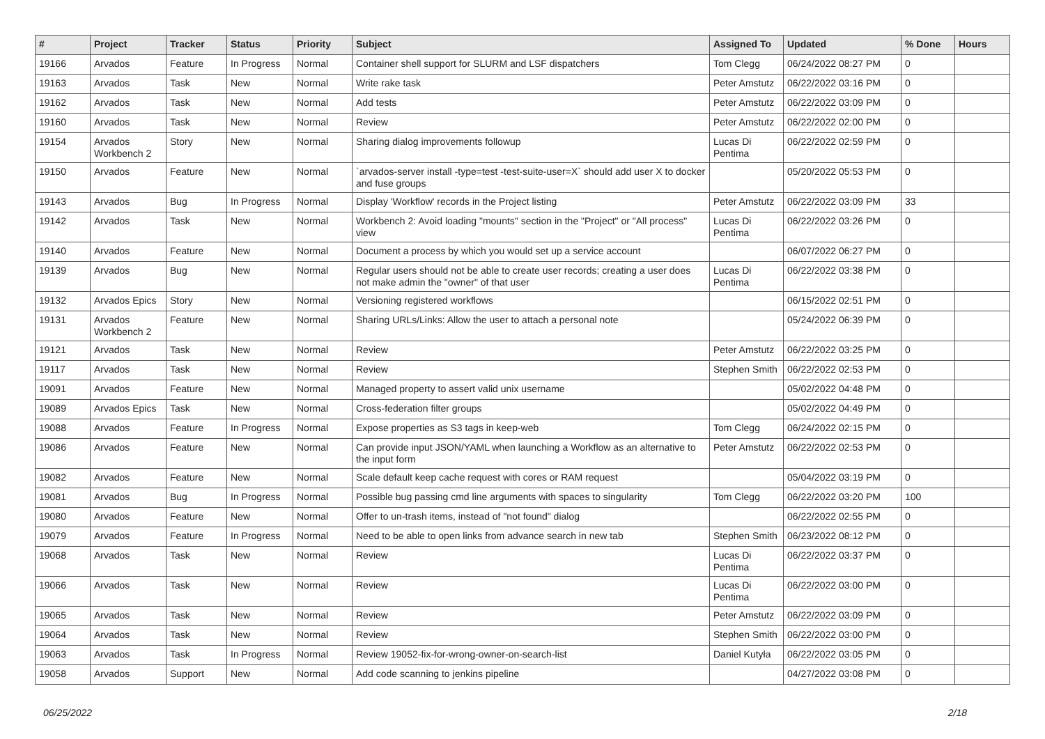| # | Project | Tracker | Status | Priority | Subject | Assigned To | Updated | % Done | Hours |
| --- | --- | --- | --- | --- | --- | --- | --- | --- | --- |
| 19166 | Arvados | Feature | In Progress | Normal | Container shell support for SLURM and LSF dispatchers | Tom Clegg | 06/24/2022 08:27 PM | 0 | |
| 19163 | Arvados | Task | New | Normal | Write rake task | Peter Amstutz | 06/22/2022 03:16 PM | 0 | |
| 19162 | Arvados | Task | New | Normal | Add tests | Peter Amstutz | 06/22/2022 03:09 PM | 0 | |
| 19160 | Arvados | Task | New | Normal | Review | Peter Amstutz | 06/22/2022 02:00 PM | 0 | |
| 19154 | Arvados Workbench 2 | Story | New | Normal | Sharing dialog improvements followup | Lucas Di Pentima | 06/22/2022 02:59 PM | 0 | |
| 19150 | Arvados | Feature | New | Normal | `arvados-server install -type=test -test-suite-user=X` should add user X to docker and fuse groups | | 05/20/2022 05:53 PM | 0 | |
| 19143 | Arvados | Bug | In Progress | Normal | Display 'Workflow' records in the Project listing | Peter Amstutz | 06/22/2022 03:09 PM | 33 | |
| 19142 | Arvados | Task | New | Normal | Workbench 2: Avoid loading "mounts" section in the "Project" or "All process" view | Lucas Di Pentima | 06/22/2022 03:26 PM | 0 | |
| 19140 | Arvados | Feature | New | Normal | Document a process by which you would set up a service account | | 06/07/2022 06:27 PM | 0 | |
| 19139 | Arvados | Bug | New | Normal | Regular users should not be able to create user records; creating a user does not make admin the "owner" of that user | Lucas Di Pentima | 06/22/2022 03:38 PM | 0 | |
| 19132 | Arvados Epics | Story | New | Normal | Versioning registered workflows | | 06/15/2022 02:51 PM | 0 | |
| 19131 | Arvados Workbench 2 | Feature | New | Normal | Sharing URLs/Links: Allow the user to attach a personal note | | 05/24/2022 06:39 PM | 0 | |
| 19121 | Arvados | Task | New | Normal | Review | Peter Amstutz | 06/22/2022 03:25 PM | 0 | |
| 19117 | Arvados | Task | New | Normal | Review | Stephen Smith | 06/22/2022 02:53 PM | 0 | |
| 19091 | Arvados | Feature | New | Normal | Managed property to assert valid unix username | | 05/02/2022 04:48 PM | 0 | |
| 19089 | Arvados Epics | Task | New | Normal | Cross-federation filter groups | | 05/02/2022 04:49 PM | 0 | |
| 19088 | Arvados | Feature | In Progress | Normal | Expose properties as S3 tags in keep-web | Tom Clegg | 06/24/2022 02:15 PM | 0 | |
| 19086 | Arvados | Feature | New | Normal | Can provide input JSON/YAML when launching a Workflow as an alternative to the input form | Peter Amstutz | 06/22/2022 02:53 PM | 0 | |
| 19082 | Arvados | Feature | New | Normal | Scale default keep cache request with cores or RAM request | | 05/04/2022 03:19 PM | 0 | |
| 19081 | Arvados | Bug | In Progress | Normal | Possible bug passing cmd line arguments with spaces to singularity | Tom Clegg | 06/22/2022 03:20 PM | 100 | |
| 19080 | Arvados | Feature | New | Normal | Offer to un-trash items, instead of "not found" dialog | | 06/22/2022 02:55 PM | 0 | |
| 19079 | Arvados | Feature | In Progress | Normal | Need to be able to open links from advance search in new tab | Stephen Smith | 06/23/2022 08:12 PM | 0 | |
| 19068 | Arvados | Task | New | Normal | Review | Lucas Di Pentima | 06/22/2022 03:37 PM | 0 | |
| 19066 | Arvados | Task | New | Normal | Review | Lucas Di Pentima | 06/22/2022 03:00 PM | 0 | |
| 19065 | Arvados | Task | New | Normal | Review | Peter Amstutz | 06/22/2022 03:09 PM | 0 | |
| 19064 | Arvados | Task | New | Normal | Review | Stephen Smith | 06/22/2022 03:00 PM | 0 | |
| 19063 | Arvados | Task | In Progress | Normal | Review 19052-fix-for-wrong-owner-on-search-list | Daniel Kutyła | 06/22/2022 03:05 PM | 0 | |
| 19058 | Arvados | Support | New | Normal | Add code scanning to jenkins pipeline | | 04/27/2022 03:08 PM | 0 | |
06/25/2022 2/18